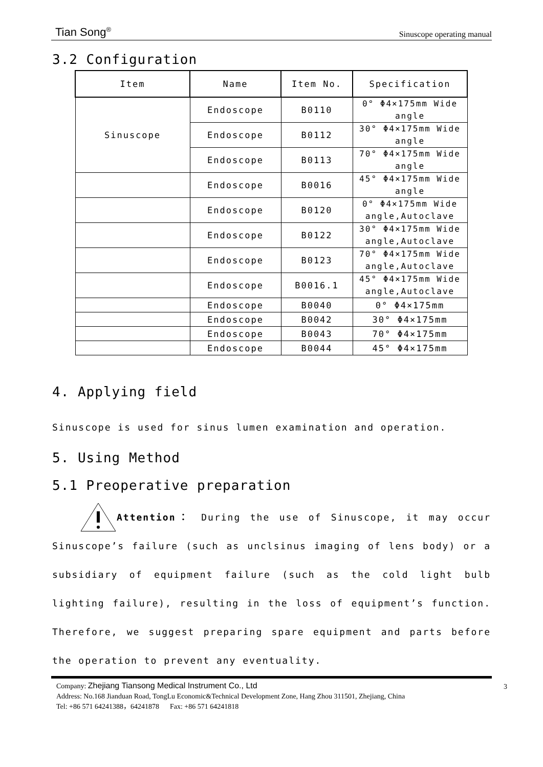Tian Song<sup>®</sup> Sinuscope operating manual
3.2 Configuration
| Item | Name | Item No. | Specification |
| --- | --- | --- | --- |
| Sinuscope | Endoscope | B0110 | 0° Φ4×175mm Wide angle |
| | Endoscope | B0112 | 30° Φ4×175mm Wide angle |
| | Endoscope | B0113 | 70° Φ4×175mm Wide angle |
| | Endoscope | B0016 | 45° Φ4×175mm Wide angle |
| | Endoscope | B0120 | 0° Φ4×175mm Wide angle,Autoclave |
| | Endoscope | B0122 | 30° Φ4×175mm Wide angle,Autoclave |
| | Endoscope | B0123 | 70° Φ4×175mm Wide angle,Autoclave |
| | Endoscope | B0016.1 | 45° Φ4×175mm Wide angle,Autoclave |
| | Endoscope | B0040 | 0° Φ4×175mm |
| | Endoscope | B0042 | 30° Φ4×175mm |
| | Endoscope | B0043 | 70° Φ4×175mm |
| | Endoscope | B0044 | 45° Φ4×175mm |
4. Applying field
Sinuscope is used for sinus lumen examination and operation.
5. Using Method
5.1 Preoperative preparation
Attention： During the use of Sinuscope, it may occur Sinuscope’s failure (such as unclsinus imaging of lens body) or a subsidiary of equipment failure (such as the cold light bulb lighting failure), resulting in the loss of equipment’s function. Therefore, we suggest preparing spare equipment and parts before the operation to prevent any eventuality.
3 Company: Zhejiang Tiansong Medical Instrument Co., Ltd
Address: No.168 Jianduan Road, TongLu Economic&Technical Development Zone, Hang Zhou 311501, Zhejiang, China
Tel: +86 571 64241388，64241878 Fax: +86 571 64241818